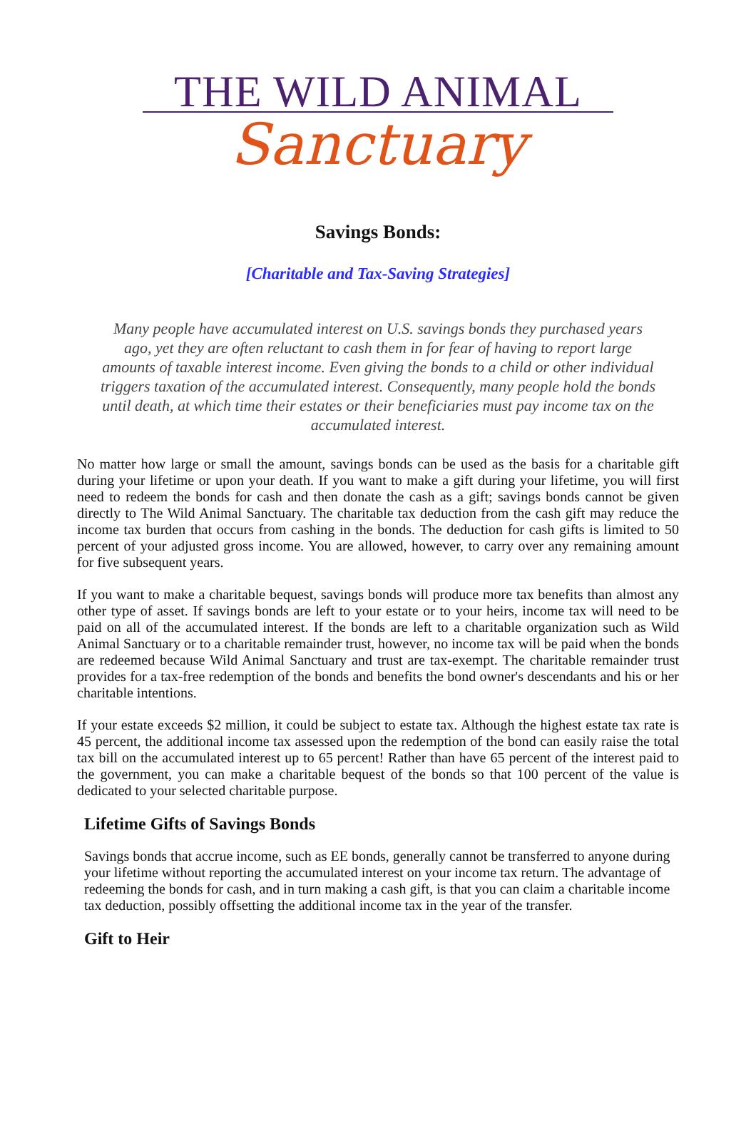THE WILD ANIMAL
Sanctuary
Savings Bonds:
[Charitable and Tax-Saving Strategies]
Many people have accumulated interest on U.S. savings bonds they purchased years ago, yet they are often reluctant to cash them in for fear of having to report large amounts of taxable interest income. Even giving the bonds to a child or other individual triggers taxation of the accumulated interest. Consequently, many people hold the bonds until death, at which time their estates or their beneficiaries must pay income tax on the accumulated interest.
No matter how large or small the amount, savings bonds can be used as the basis for a charitable gift during your lifetime or upon your death. If you want to make a gift during your lifetime, you will first need to redeem the bonds for cash and then donate the cash as a gift; savings bonds cannot be given directly to The Wild Animal Sanctuary. The charitable tax deduction from the cash gift may reduce the income tax burden that occurs from cashing in the bonds. The deduction for cash gifts is limited to 50 percent of your adjusted gross income. You are allowed, however, to carry over any remaining amount for five subsequent years.
If you want to make a charitable bequest, savings bonds will produce more tax benefits than almost any other type of asset. If savings bonds are left to your estate or to your heirs, income tax will need to be paid on all of the accumulated interest. If the bonds are left to a charitable organization such as Wild Animal Sanctuary or to a charitable remainder trust, however, no income tax will be paid when the bonds are redeemed because Wild Animal Sanctuary and trust are tax-exempt. The charitable remainder trust provides for a tax-free redemption of the bonds and benefits the bond owner's descendants and his or her charitable intentions.
If your estate exceeds $2 million, it could be subject to estate tax. Although the highest estate tax rate is 45 percent, the additional income tax assessed upon the redemption of the bond can easily raise the total tax bill on the accumulated interest up to 65 percent! Rather than have 65 percent of the interest paid to the government, you can make a charitable bequest of the bonds so that 100 percent of the value is dedicated to your selected charitable purpose.
Lifetime Gifts of Savings Bonds
Savings bonds that accrue income, such as EE bonds, generally cannot be transferred to anyone during your lifetime without reporting the accumulated interest on your income tax return. The advantage of redeeming the bonds for cash, and in turn making a cash gift, is that you can claim a charitable income tax deduction, possibly offsetting the additional income tax in the year of the transfer.
Gift to Heir